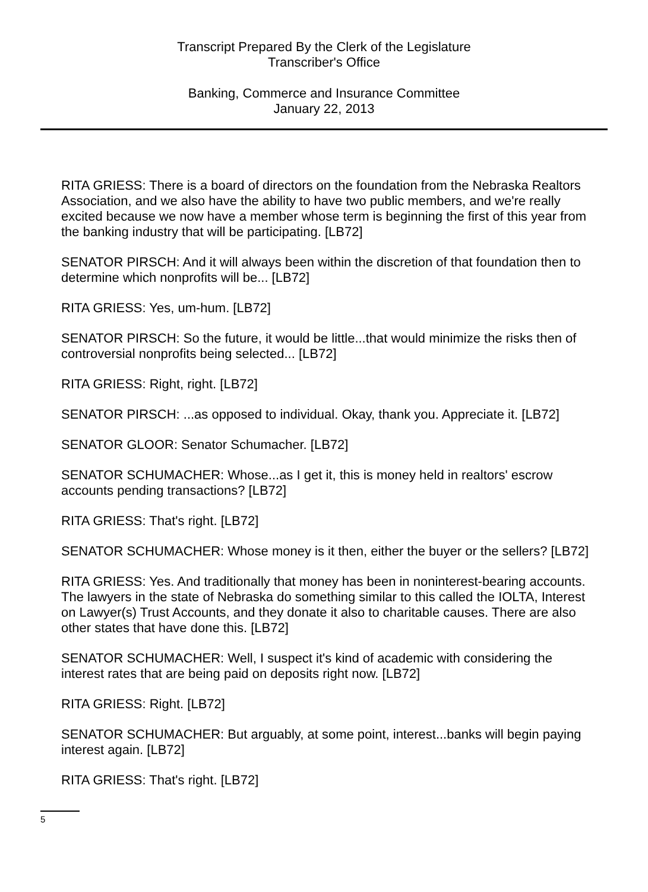Transcript Prepared By the Clerk of the Legislature
Transcriber's Office
Banking, Commerce and Insurance Committee
January 22, 2013
RITA GRIESS: There is a board of directors on the foundation from the Nebraska Realtors Association, and we also have the ability to have two public members, and we're really excited because we now have a member whose term is beginning the first of this year from the banking industry that will be participating. [LB72]
SENATOR PIRSCH: And it will always been within the discretion of that foundation then to determine which nonprofits will be... [LB72]
RITA GRIESS: Yes, um-hum. [LB72]
SENATOR PIRSCH: So the future, it would be little...that would minimize the risks then of controversial nonprofits being selected... [LB72]
RITA GRIESS: Right, right. [LB72]
SENATOR PIRSCH: ...as opposed to individual. Okay, thank you. Appreciate it. [LB72]
SENATOR GLOOR: Senator Schumacher. [LB72]
SENATOR SCHUMACHER: Whose...as I get it, this is money held in realtors' escrow accounts pending transactions? [LB72]
RITA GRIESS: That's right. [LB72]
SENATOR SCHUMACHER: Whose money is it then, either the buyer or the sellers? [LB72]
RITA GRIESS: Yes. And traditionally that money has been in noninterest-bearing accounts. The lawyers in the state of Nebraska do something similar to this called the IOLTA, Interest on Lawyer(s) Trust Accounts, and they donate it also to charitable causes. There are also other states that have done this. [LB72]
SENATOR SCHUMACHER: Well, I suspect it's kind of academic with considering the interest rates that are being paid on deposits right now. [LB72]
RITA GRIESS: Right. [LB72]
SENATOR SCHUMACHER: But arguably, at some point, interest...banks will begin paying interest again. [LB72]
RITA GRIESS: That's right. [LB72]
5